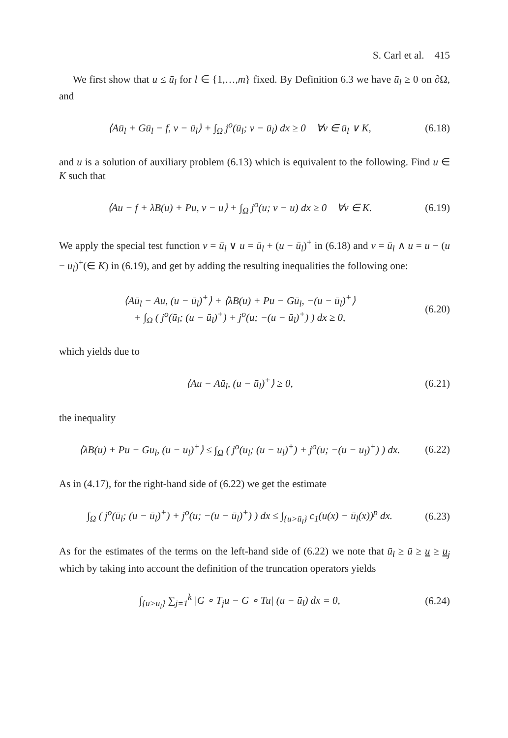S. Carl et al. 415
We first show that u ≤ ū<sub>l</sub> for l ∈ {1,…,m} fixed. By Definition 6.3 we have ū<sub>l</sub> ≥ 0 on ∂Ω, and
⟨Aū<sub>l</sub> + Gū<sub>l</sub> − f, v − ū<sub>l</sub>⟩ + ∫<sub>Ω</sub> j<sup>o</sup>(ū<sub>l</sub>; v − ū<sub>l</sub>) dx ≥ 0 ∀v ∈ ū<sub>l</sub> ∨ K,
(6.18)
and u is a solution of auxiliary problem (6.13) which is equivalent to the following. Find u ∈ K such that
⟨Au − f + λB(u) + Pu, v − u⟩ + ∫<sub>Ω</sub> j<sup>o</sup>(u; v − u) dx ≥ 0 ∀v ∈ K.
(6.19)
We apply the special test function v = ū<sub>l</sub> ∨ u = ū<sub>l</sub> + (u − ū<sub>l</sub>)<sup>+</sup> in (6.18) and v = ū<sub>l</sub> ∧ u = u − (u − ū<sub>l</sub>)<sup>+</sup>(∈ K) in (6.19), and get by adding the resulting inequalities the following one:
⟨Aū<sub>l</sub> − Au, (u − ū<sub>l</sub>)<sup>+</sup>⟩ + ⟨λB(u) + Pu − Gū<sub>l</sub>, −(u − ū<sub>l</sub>)<sup>+</sup>⟩
+ ∫<sub>Ω</sub> ( j<sup>o</sup>(ū<sub>l</sub>; (u − ū<sub>l</sub>)<sup>+</sup>) + j<sup>o</sup>(u; −(u − ū<sub>l</sub>)<sup>+</sup>) ) dx ≥ 0,
(6.20)
which yields due to
⟨Au − Aū<sub>l</sub>, (u − ū<sub>l</sub>)<sup>+</sup>⟩ ≥ 0,
(6.21)
the inequality
⟨λB(u) + Pu − Gū<sub>l</sub>, (u − ū<sub>l</sub>)<sup>+</sup>⟩ ≤ ∫<sub>Ω</sub> ( j<sup>o</sup>(ū<sub>l</sub>; (u − ū<sub>l</sub>)<sup>+</sup>) + j<sup>o</sup>(u; −(u − ū<sub>l</sub>)<sup>+</sup>) ) dx.
(6.22)
As in (4.17), for the right-hand side of (6.22) we get the estimate
∫<sub>Ω</sub> ( j<sup>o</sup>(ū<sub>l</sub>; (u − ū<sub>l</sub>)<sup>+</sup>) + j<sup>o</sup>(u; −(u − ū<sub>l</sub>)<sup>+</sup>) ) dx ≤ ∫<sub>{u>ū<sub>l</sub>}</sub> c<sub>1</sub>(u(x) − ū<sub>l</sub>(x))<sup>p</sup> dx.
(6.23)
As for the estimates of the terms on the left-hand side of (6.22) we note that ū<sub>l</sub> ≥ ū ≥ u ≥ u<sub>j</sub> which by taking into account the definition of the truncation operators yields
∫<sub>{u>ū<sub>l</sub>}</sub> ∑<sub>j=1</sub><sup>k</sup> |G ∘ T<sub>j</sub>u − G ∘ Tu| (u − ū<sub>l</sub>) dx = 0,
(6.24)